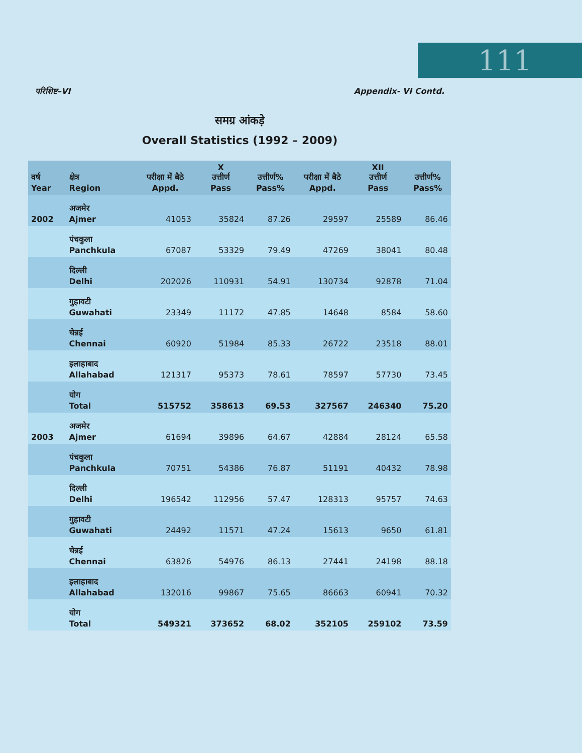111
परिशिष्ट–VI Appendix- VI Contd.
समग्र आंकड़े
Overall Statistics (1992 – 2009)
| वर्ष Year | क्षेत्र Region | परीक्षा में बैठे Appd. | X उत्तीर्ण Pass | उत्तीर्ण% Pass% | परीक्षा में बैठे Appd. | XII उत्तीर्ण Pass | उत्तीर्ण% Pass% |
| --- | --- | --- | --- | --- | --- | --- | --- |
| 2002 | अजमेर Ajmer | 41053 | 35824 | 87.26 | 29597 | 25589 | 86.46 |
| | पंचकुला Panchkula | 67087 | 53329 | 79.49 | 47269 | 38041 | 80.48 |
| | दिल्ली Delhi | 202026 | 110931 | 54.91 | 130734 | 92878 | 71.04 |
| | गुहावटी Guwahati | 23349 | 11172 | 47.85 | 14648 | 8584 | 58.60 |
| | चेन्नई Chennai | 60920 | 51984 | 85.33 | 26722 | 23518 | 88.01 |
| | इलाहाबाद Allahabad | 121317 | 95373 | 78.61 | 78597 | 57730 | 73.45 |
| | योग Total | 515752 | 358613 | 69.53 | 327567 | 246340 | 75.20 |
| 2003 | अजमेर Ajmer | 61694 | 39896 | 64.67 | 42884 | 28124 | 65.58 |
| | पंचकुला Panchkula | 70751 | 54386 | 76.87 | 51191 | 40432 | 78.98 |
| | दिल्ली Delhi | 196542 | 112956 | 57.47 | 128313 | 95757 | 74.63 |
| | गुहावटी Guwahati | 24492 | 11571 | 47.24 | 15613 | 9650 | 61.81 |
| | चेन्नई Chennai | 63826 | 54976 | 86.13 | 27441 | 24198 | 88.18 |
| | इलाहाबाद Allahabad | 132016 | 99867 | 75.65 | 86663 | 60941 | 70.32 |
| | योग Total | 549321 | 373652 | 68.02 | 352105 | 259102 | 73.59 |